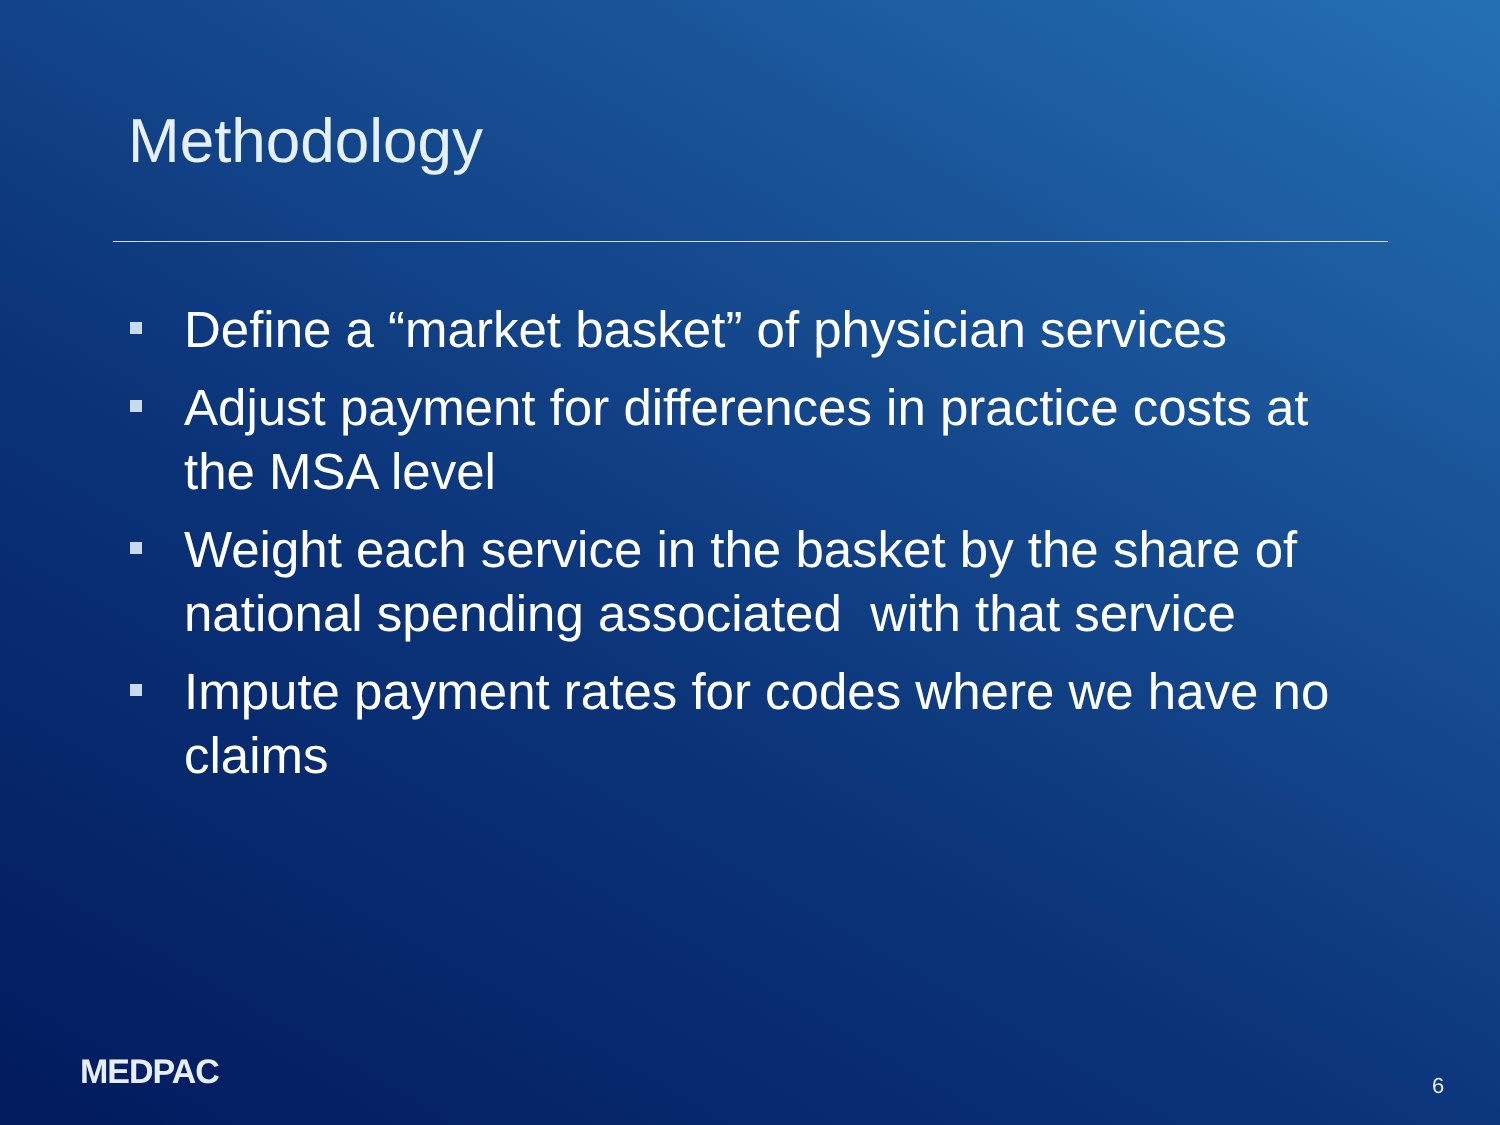Methodology
Define a “market basket” of physician services
Adjust payment for differences in practice costs at the MSA level
Weight each service in the basket by the share of national spending associated with that service
Impute payment rates for codes where we have no claims
MEDPAC 6